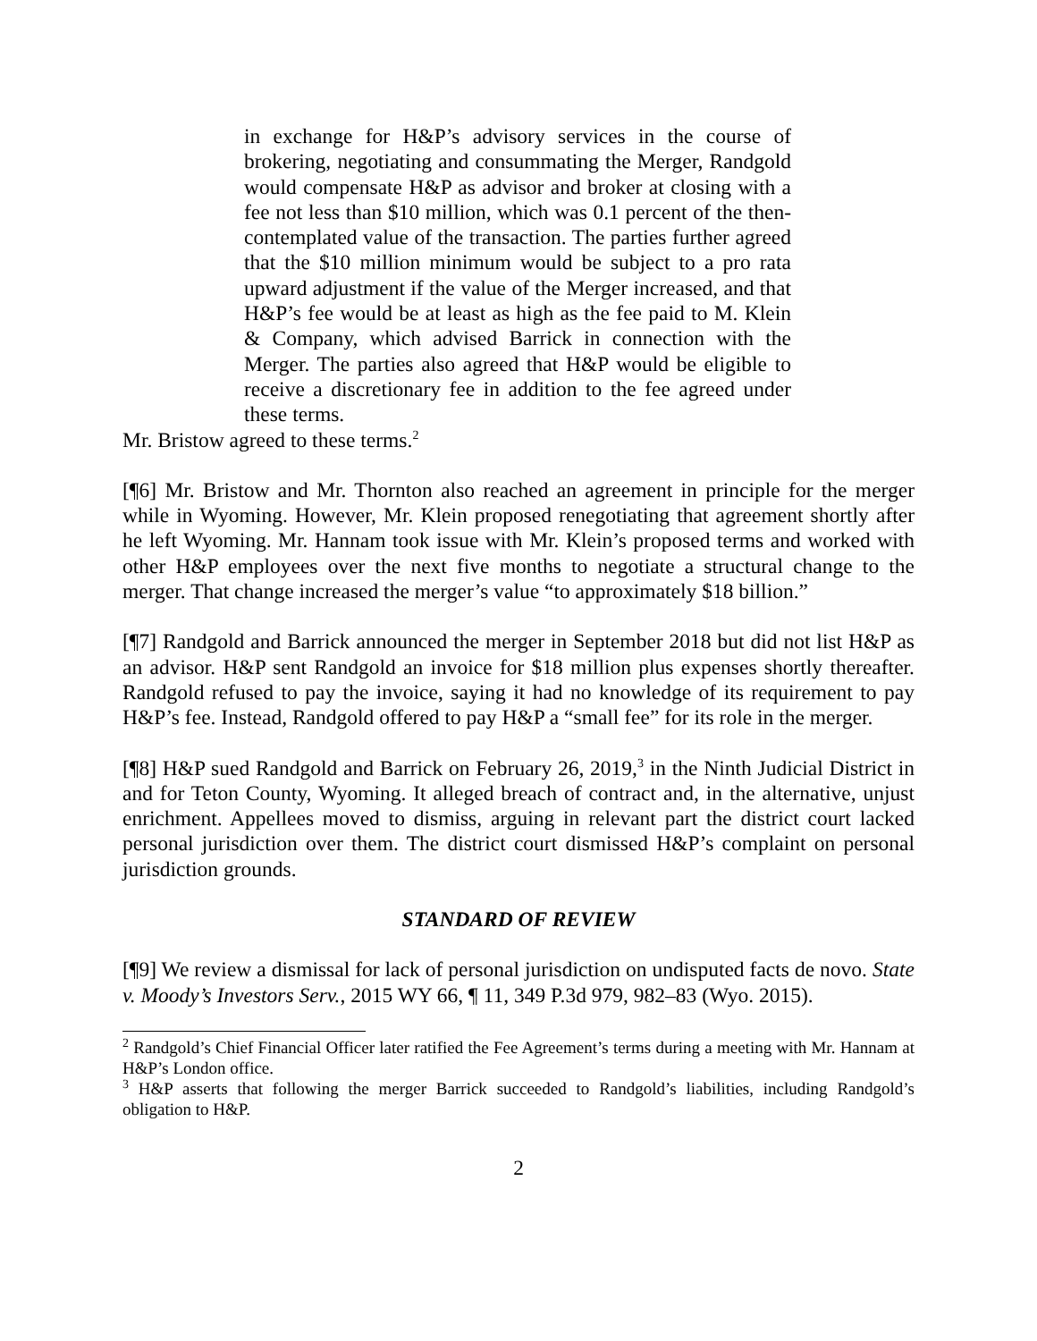in exchange for H&P’s advisory services in the course of brokering, negotiating and consummating the Merger, Randgold would compensate H&P as advisor and broker at closing with a fee not less than $10 million, which was 0.1 percent of the then-contemplated value of the transaction. The parties further agreed that the $10 million minimum would be subject to a pro rata upward adjustment if the value of the Merger increased, and that H&P’s fee would be at least as high as the fee paid to M. Klein & Company, which advised Barrick in connection with the Merger. The parties also agreed that H&P would be eligible to receive a discretionary fee in addition to the fee agreed under these terms.
Mr. Bristow agreed to these terms.<sup>2</sup>
[¶6] Mr. Bristow and Mr. Thornton also reached an agreement in principle for the merger while in Wyoming. However, Mr. Klein proposed renegotiating that agreement shortly after he left Wyoming. Mr. Hannam took issue with Mr. Klein’s proposed terms and worked with other H&P employees over the next five months to negotiate a structural change to the merger. That change increased the merger’s value “to approximately $18 billion.”
[¶7] Randgold and Barrick announced the merger in September 2018 but did not list H&P as an advisor. H&P sent Randgold an invoice for $18 million plus expenses shortly thereafter. Randgold refused to pay the invoice, saying it had no knowledge of its requirement to pay H&P’s fee. Instead, Randgold offered to pay H&P a “small fee” for its role in the merger.
[¶8] H&P sued Randgold and Barrick on February 26, 2019,<sup>3</sup> in the Ninth Judicial District in and for Teton County, Wyoming. It alleged breach of contract and, in the alternative, unjust enrichment. Appellees moved to dismiss, arguing in relevant part the district court lacked personal jurisdiction over them. The district court dismissed H&P’s complaint on personal jurisdiction grounds.
STANDARD OF REVIEW
[¶9] We review a dismissal for lack of personal jurisdiction on undisputed facts de novo. State v. Moody’s Investors Serv., 2015 WY 66, ¶ 11, 349 P.3d 979, 982–83 (Wyo. 2015).
<sup>2</sup> Randgold’s Chief Financial Officer later ratified the Fee Agreement’s terms during a meeting with Mr. Hannam at H&P’s London office.
<sup>3</sup> H&P asserts that following the merger Barrick succeeded to Randgold’s liabilities, including Randgold’s obligation to H&P.
2